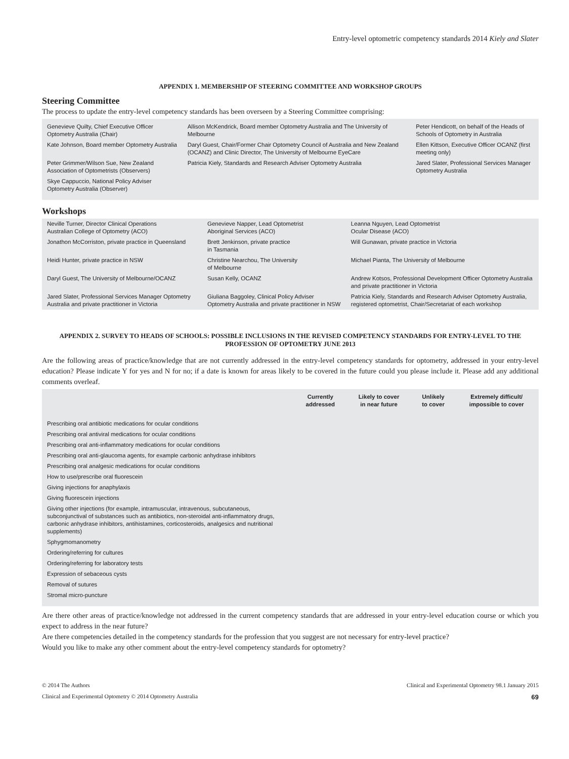Entry-level optometric competency standards 2014 Kiely and Slater
APPENDIX 1. MEMBERSHIP OF STEERING COMMITTEE AND WORKSHOP GROUPS
Steering Committee
The process to update the entry-level competency standards has been overseen by a Steering Committee comprising:
| Genevieve Quilty, Chief Executive Officer Optometry Australia (Chair) | Allison McKendrick, Board member Optometry Australia and The University of Melbourne | Peter Hendicott, on behalf of the Heads of Schools of Optometry in Australia |
| Kate Johnson, Board member Optometry Australia | Daryl Guest, Chair/Former Chair Optometry Council of Australia and New Zealand (OCANZ) and Clinic Director, The University of Melbourne EyeCare | Ellen Kittson, Executive Officer OCANZ (first meeting only) |
| Peter Grimmer/Wilson Sue, New Zealand Association of Optometrists (Observers) | Patricia Kiely, Standards and Research Adviser Optometry Australia | Jared Slater, Professional Services Manager Optometry Australia |
| Skye Cappuccio, National Policy Adviser Optometry Australia (Observer) | | |
Workshops
| Neville Turner, Director Clinical Operations Australian College of Optometry (ACO) | Genevieve Napper, Lead Optometrist Aboriginal Services (ACO) | Leanna Nguyen, Lead Optometrist Ocular Disease (ACO) |
| Jonathon McCorriston, private practice in Queensland | Brett Jenkinson, private practice in Tasmania | Will Gunawan, private practice in Victoria |
| Heidi Hunter, private practice in NSW | Christine Nearchou, The University of Melbourne | Michael Pianta, The University of Melbourne |
| Daryl Guest, The University of Melbourne/OCANZ | Susan Kelly, OCANZ | Andrew Kotsos, Professional Development Officer Optometry Australia and private practitioner in Victoria |
| Jared Slater, Professional Services Manager Optometry Australia and private practitioner in Victoria | Giuliana Baggoley, Clinical Policy Adviser Optometry Australia and private practitioner in NSW | Patricia Kiely, Standards and Research Adviser Optometry Australia, registered optometrist, Chair/Secretariat of each workshop |
APPENDIX 2. SURVEY TO HEADS OF SCHOOLS: POSSIBLE INCLUSIONS IN THE REVISED COMPETENCY STANDARDS FOR ENTRY-LEVEL TO THE PROFESSION OF OPTOMETRY JUNE 2013
Are the following areas of practice/knowledge that are not currently addressed in the entry-level competency standards for optometry, addressed in your entry-level education? Please indicate Y for yes and N for no; if a date is known for areas likely to be covered in the future could you please include it. Please add any additional comments overleaf.
| | Currently addressed | Likely to cover in near future | Unlikely to cover | Extremely difficult/ impossible to cover |
| --- | --- | --- | --- | --- |
| Prescribing oral antibiotic medications for ocular conditions | | | | |
| Prescribing oral antiviral medications for ocular conditions | | | | |
| Prescribing oral anti-inflammatory medications for ocular conditions | | | | |
| Prescribing oral anti-glaucoma agents, for example carbonic anhydrase inhibitors | | | | |
| Prescribing oral analgesic medications for ocular conditions | | | | |
| How to use/prescribe oral fluorescein | | | | |
| Giving injections for anaphylaxis | | | | |
| Giving fluorescein injections | | | | |
| Giving other injections (for example, intramuscular, intravenous, subcutaneous, subconjunctival of substances such as antibiotics, non-steroidal anti-inflammatory drugs, carbonic anhydrase inhibitors, antihistamines, corticosteroids, analgesics and nutritional supplements) | | | | |
| Sphygmomanometry | | | | |
| Ordering/referring for cultures | | | | |
| Ordering/referring for laboratory tests | | | | |
| Expression of sebaceous cysts | | | | |
| Removal of sutures | | | | |
| Stromal micro-puncture | | | | |
Are there other areas of practice/knowledge not addressed in the current competency standards that are addressed in your entry-level education course or which you expect to address in the near future?
Are there competencies detailed in the competency standards for the profession that you suggest are not necessary for entry-level practice?
Would you like to make any other comment about the entry-level competency standards for optometry?
© 2014 The Authors Clinical and Experimental Optometry 98.1 January 2015
Clinical and Experimental Optometry © 2014 Optometry Australia 69